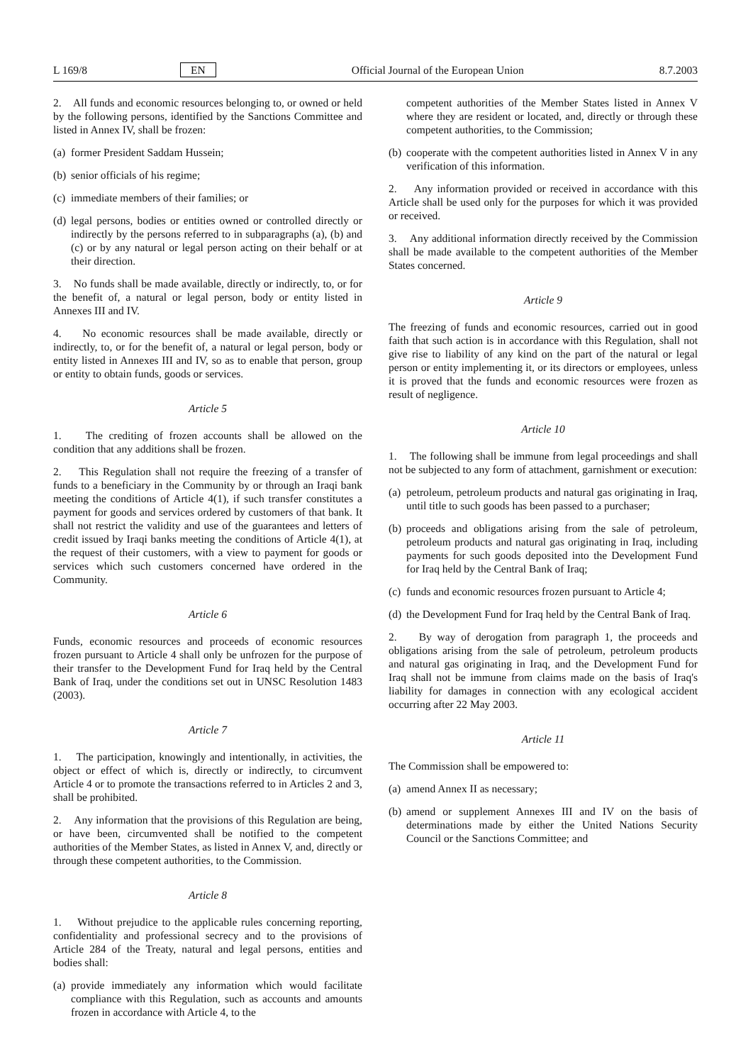L 169/8 EN Official Journal of the European Union 8.7.2003
2. All funds and economic resources belonging to, or owned or held by the following persons, identified by the Sanctions Committee and listed in Annex IV, shall be frozen:
(a) former President Saddam Hussein;
(b) senior officials of his regime;
(c) immediate members of their families; or
(d) legal persons, bodies or entities owned or controlled directly or indirectly by the persons referred to in subparagraphs (a), (b) and (c) or by any natural or legal person acting on their behalf or at their direction.
3. No funds shall be made available, directly or indirectly, to, or for the benefit of, a natural or legal person, body or entity listed in Annexes III and IV.
4. No economic resources shall be made available, directly or indirectly, to, or for the benefit of, a natural or legal person, body or entity listed in Annexes III and IV, so as to enable that person, group or entity to obtain funds, goods or services.
Article 5
1. The crediting of frozen accounts shall be allowed on the condition that any additions shall be frozen.
2. This Regulation shall not require the freezing of a transfer of funds to a beneficiary in the Community by or through an Iraqi bank meeting the conditions of Article 4(1), if such transfer constitutes a payment for goods and services ordered by customers of that bank. It shall not restrict the validity and use of the guarantees and letters of credit issued by Iraqi banks meeting the conditions of Article 4(1), at the request of their customers, with a view to payment for goods or services which such customers concerned have ordered in the Community.
Article 6
Funds, economic resources and proceeds of economic resources frozen pursuant to Article 4 shall only be unfrozen for the purpose of their transfer to the Development Fund for Iraq held by the Central Bank of Iraq, under the conditions set out in UNSC Resolution 1483 (2003).
Article 7
1. The participation, knowingly and intentionally, in activities, the object or effect of which is, directly or indirectly, to circumvent Article 4 or to promote the transactions referred to in Articles 2 and 3, shall be prohibited.
2. Any information that the provisions of this Regulation are being, or have been, circumvented shall be notified to the competent authorities of the Member States, as listed in Annex V, and, directly or through these competent authorities, to the Commission.
Article 8
1. Without prejudice to the applicable rules concerning reporting, confidentiality and professional secrecy and to the provisions of Article 284 of the Treaty, natural and legal persons, entities and bodies shall:
(a) provide immediately any information which would facilitate compliance with this Regulation, such as accounts and amounts frozen in accordance with Article 4, to the
competent authorities of the Member States listed in Annex V where they are resident or located, and, directly or through these competent authorities, to the Commission;
(b) cooperate with the competent authorities listed in Annex V in any verification of this information.
2. Any information provided or received in accordance with this Article shall be used only for the purposes for which it was provided or received.
3. Any additional information directly received by the Commission shall be made available to the competent authorities of the Member States concerned.
Article 9
The freezing of funds and economic resources, carried out in good faith that such action is in accordance with this Regulation, shall not give rise to liability of any kind on the part of the natural or legal person or entity implementing it, or its directors or employees, unless it is proved that the funds and economic resources were frozen as result of negligence.
Article 10
1. The following shall be immune from legal proceedings and shall not be subjected to any form of attachment, garnishment or execution:
(a) petroleum, petroleum products and natural gas originating in Iraq, until title to such goods has been passed to a purchaser;
(b) proceeds and obligations arising from the sale of petroleum, petroleum products and natural gas originating in Iraq, including payments for such goods deposited into the Development Fund for Iraq held by the Central Bank of Iraq;
(c) funds and economic resources frozen pursuant to Article 4;
(d) the Development Fund for Iraq held by the Central Bank of Iraq.
2. By way of derogation from paragraph 1, the proceeds and obligations arising from the sale of petroleum, petroleum products and natural gas originating in Iraq, and the Development Fund for Iraq shall not be immune from claims made on the basis of Iraq's liability for damages in connection with any ecological accident occurring after 22 May 2003.
Article 11
The Commission shall be empowered to:
(a) amend Annex II as necessary;
(b) amend or supplement Annexes III and IV on the basis of determinations made by either the United Nations Security Council or the Sanctions Committee; and